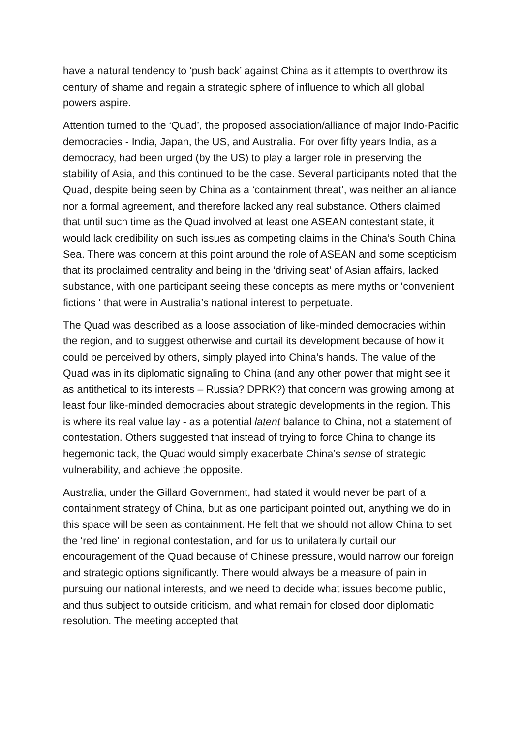have a natural tendency to ‘push back’ against China as it attempts to overthrow its century of shame and regain a strategic sphere of influence to which all global powers aspire.
Attention turned to the ‘Quad’, the proposed association/alliance of major Indo-Pacific democracies - India, Japan, the US, and Australia. For over fifty years India, as a democracy, had been urged (by the US) to play a larger role in preserving the stability of Asia, and this continued to be the case. Several participants noted that the Quad, despite being seen by China as a ‘containment threat’, was neither an alliance nor a formal agreement, and therefore lacked any real substance. Others claimed that until such time as the Quad involved at least one ASEAN contestant state, it would lack credibility on such issues as competing claims in the China’s South China Sea. There was concern at this point around the role of ASEAN and some scepticism that its proclaimed centrality and being in the ‘driving seat’ of Asian affairs, lacked substance, with one participant seeing these concepts as mere myths or ‘convenient fictions ‘ that were in Australia’s national interest to perpetuate.
The Quad was described as a loose association of like-minded democracies within the region, and to suggest otherwise and curtail its development because of how it could be perceived by others, simply played into China’s hands. The value of the Quad was in its diplomatic signaling to China (and any other power that might see it as antithetical to its interests – Russia? DPRK?) that concern was growing among at least four like-minded democracies about strategic developments in the region. This is where its real value lay - as a potential latent balance to China, not a statement of contestation. Others suggested that instead of trying to force China to change its hegemonic tack, the Quad would simply exacerbate China’s sense of strategic vulnerability, and achieve the opposite.
Australia, under the Gillard Government, had stated it would never be part of a containment strategy of China, but as one participant pointed out, anything we do in this space will be seen as containment. He felt that we should not allow China to set the ‘red line’ in regional contestation, and for us to unilaterally curtail our encouragement of the Quad because of Chinese pressure, would narrow our foreign and strategic options significantly. There would always be a measure of pain in pursuing our national interests, and we need to decide what issues become public, and thus subject to outside criticism, and what remain for closed door diplomatic resolution. The meeting accepted that